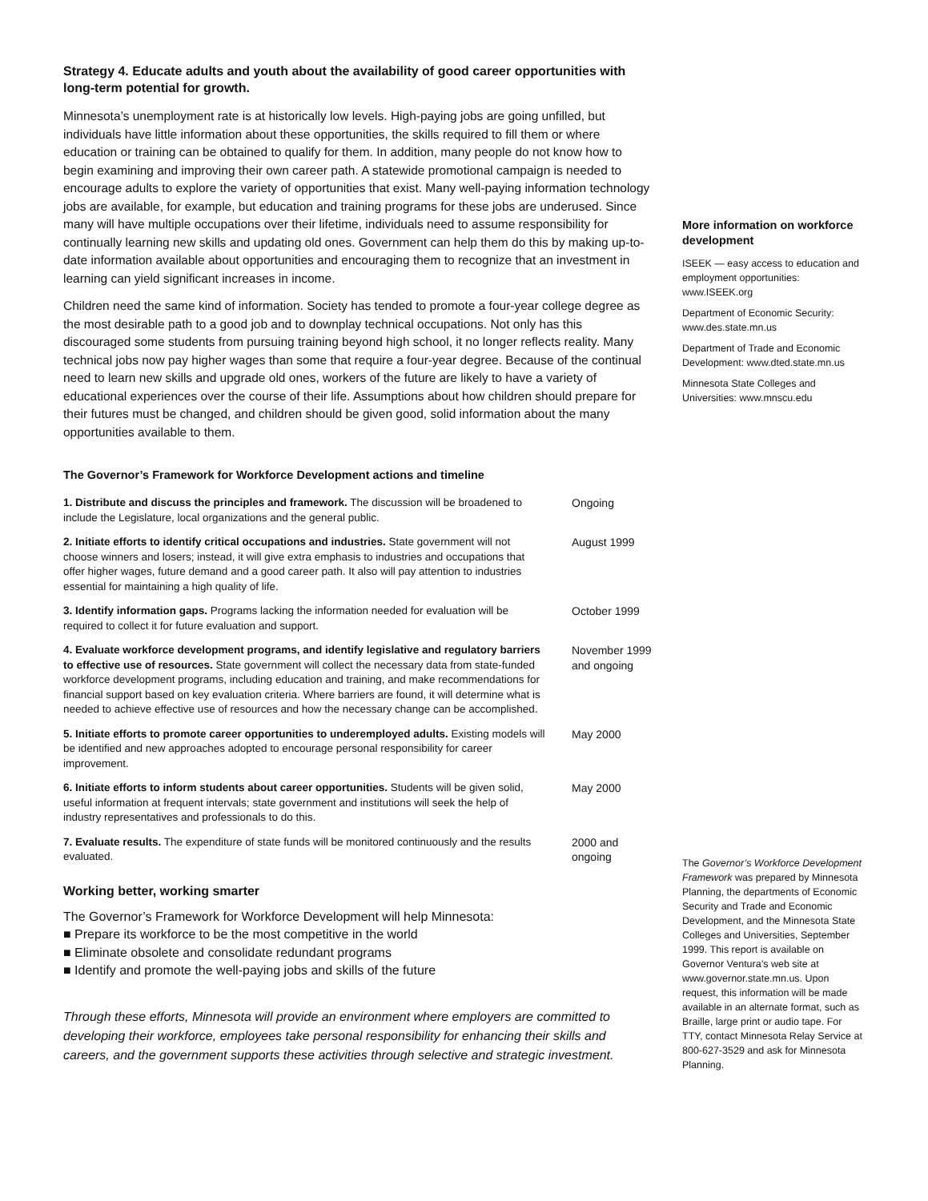Strategy 4. Educate adults and youth about the availability of good career opportunities with long-term potential for growth.
Minnesota’s unemployment rate is at historically low levels. High-paying jobs are going unfilled, but individuals have little information about these opportunities, the skills required to fill them or where education or training can be obtained to qualify for them. In addition, many people do not know how to begin examining and improving their own career path. A statewide promotional campaign is needed to encourage adults to explore the variety of opportunities that exist. Many well-paying information technology jobs are available, for example, but education and training programs for these jobs are underused. Since many will have multiple occupations over their lifetime, individuals need to assume responsibility for continually learning new skills and updating old ones. Government can help them do this by making up-to-date information available about opportunities and encouraging them to recognize that an investment in learning can yield significant increases in income.
Children need the same kind of information. Society has tended to promote a four-year college degree as the most desirable path to a good job and to downplay technical occupations. Not only has this discouraged some students from pursuing training beyond high school, it no longer reflects reality. Many technical jobs now pay higher wages than some that require a four-year degree. Because of the continual need to learn new skills and upgrade old ones, workers of the future are likely to have a variety of educational experiences over the course of their life. Assumptions about how children should prepare for their futures must be changed, and children should be given good, solid information about the many opportunities available to them.
The Governor’s Framework for Workforce Development actions and timeline
| 1. Distribute and discuss the principles and framework. The discussion will be broadened to include the Legislature, local organizations and the general public. | Ongoing |
| 2. Initiate efforts to identify critical occupations and industries. State government will not choose winners and losers; instead, it will give extra emphasis to industries and occupations that offer higher wages, future demand and a good career path. It also will pay attention to industries essential for maintaining a high quality of life. | August 1999 |
| 3. Identify information gaps. Programs lacking the information needed for evaluation will be required to collect it for future evaluation and support. | October 1999 |
| 4. Evaluate workforce development programs, and identify legislative and regulatory barriers to effective use of resources. State government will collect the necessary data from state-funded workforce development programs, including education and training, and make recommendations for financial support based on key evaluation criteria. Where barriers are found, it will determine what is needed to achieve effective use of resources and how the necessary change can be accomplished. | November 1999 and ongoing |
| 5. Initiate efforts to promote career opportunities to underemployed adults. Existing models will be identified and new approaches adopted to encourage personal responsibility for career improvement. | May 2000 |
| 6. Initiate efforts to inform students about career opportunities. Students will be given solid, useful information at frequent intervals; state government and institutions will seek the help of industry representatives and professionals to do this. | May 2000 |
| 7. Evaluate results. The expenditure of state funds will be monitored continuously and the results evaluated. | 2000 and ongoing |
Working better, working smarter
The Governor’s Framework for Workforce Development will help Minnesota:
■ Prepare its workforce to be the most competitive in the world
■ Eliminate obsolete and consolidate redundant programs
■ Identify and promote the well-paying jobs and skills of the future
Through these efforts, Minnesota will provide an environment where employers are committed to developing their workforce, employees take personal responsibility for enhancing their skills and careers, and the government supports these activities through selective and strategic investment.
More information on workforce development
ISEEK — easy access to education and employment opportunities: www.ISEEK.org
Department of Economic Security: www.des.state.mn.us
Department of Trade and Economic Development: www.dted.state.mn.us
Minnesota State Colleges and Universities: www.mnscu.edu
The Governor’s Workforce Development Framework was prepared by Minnesota Planning, the departments of Economic Security and Trade and Economic Development, and the Minnesota State Colleges and Universities, September 1999. This report is available on Governor Ventura’s web site at www.governor.state.mn.us. Upon request, this information will be made available in an alternate format, such as Braille, large print or audio tape. For TTY, contact Minnesota Relay Service at 800-627-3529 and ask for Minnesota Planning.